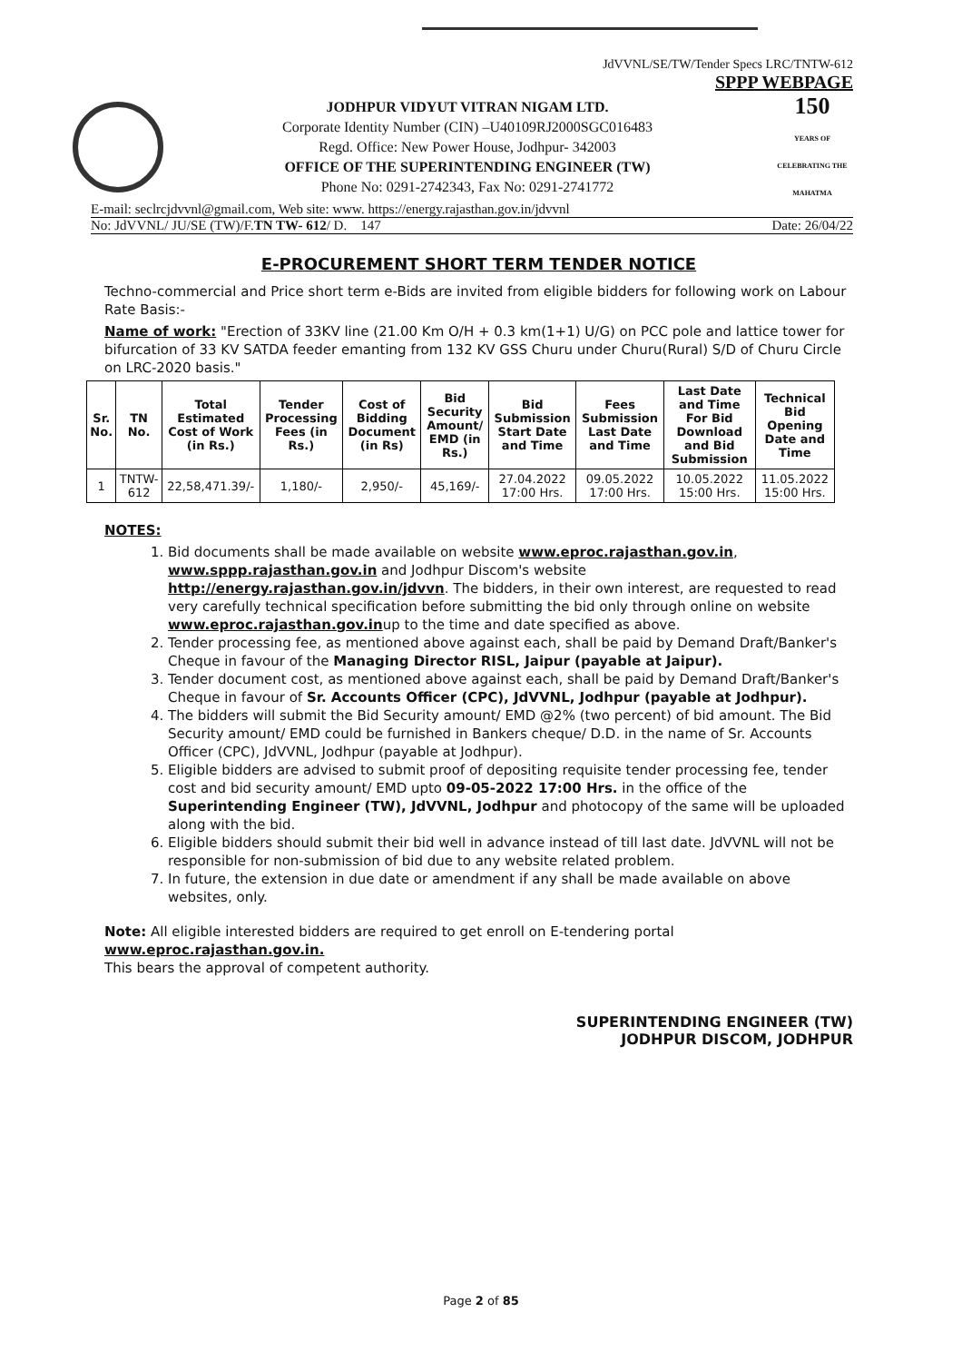JdVVNL/SE/TW/Tender Specs LRC/TNTW-612
SPPP WEBPAGE
JODHPUR VIDYUT VITRAN NIGAM LTD.
Corporate Identity Number (CIN) –U40109RJ2000SGC016483
Regd. Office: New Power House, Jodhpur- 342003
OFFICE OF THE SUPERINTENDING ENGINEER (TW)
Phone No: 0291-2742343, Fax No: 0291-2741772
150
YEARS OF CELEBRATING THE MAHATMA
E-mail: seclrcjdvvnl@gmail.com, Web site: www. https://energy.rajasthan.gov.in/jdvvnl
No: JdVVNL/ JU/SE (TW)/F.TN TW- 612/ D. 147 Date: 26/04/22
E-PROCUREMENT SHORT TERM TENDER NOTICE
Techno-commercial and Price short term e-Bids are invited from eligible bidders for following work on Labour Rate Basis:-
Name of work: "Erection of 33KV line (21.00 Km O/H + 0.3 km(1+1) U/G) on PCC pole and lattice tower for bifurcation of 33 KV SATDA feeder emanting from 132 KV GSS Churu under Churu(Rural) S/D of Churu Circle on LRC-2020 basis."
| Sr. No. | TN No. | Total Estimated Cost of Work (in Rs.) | Tender Processing Fees (in Rs.) | Cost of Bidding Document (in Rs) | Bid Security Amount/ EMD (in Rs.) | Bid Submission Start Date and Time | Fees Submission Last Date and Time | Last Date and Time For Bid Download and Bid Submission | Technical Bid Opening Date and Time |
| --- | --- | --- | --- | --- | --- | --- | --- | --- | --- |
| 1 | TNTW-612 | 22,58,471.39/- | 1,180/- | 2,950/- | 45,169/- | 27.04.2022 17:00 Hrs. | 09.05.2022 17:00 Hrs. | 10.05.2022 15:00 Hrs. | 11.05.2022 15:00 Hrs. |
NOTES:
1. Bid documents shall be made available on website www.eproc.rajasthan.gov.in, www.sppp.rajasthan.gov.in and Jodhpur Discom's website http://energy.rajasthan.gov.in/jdvvn. The bidders, in their own interest, are requested to read very carefully technical specification before submitting the bid only through online on website www.eproc.rajasthan.gov.inup to the time and date specified as above.
2. Tender processing fee, as mentioned above against each, shall be paid by Demand Draft/Banker's Cheque in favour of the Managing Director RISL, Jaipur (payable at Jaipur).
3. Tender document cost, as mentioned above against each, shall be paid by Demand Draft/Banker's Cheque in favour of Sr. Accounts Officer (CPC), JdVVNL, Jodhpur (payable at Jodhpur).
4. The bidders will submit the Bid Security amount/ EMD @2% (two percent) of bid amount. The Bid Security amount/ EMD could be furnished in Bankers cheque/ D.D. in the name of Sr. Accounts Officer (CPC), JdVVNL, Jodhpur (payable at Jodhpur).
5. Eligible bidders are advised to submit proof of depositing requisite tender processing fee, tender cost and bid security amount/ EMD upto 09-05-2022 17:00 Hrs. in the office of the Superintending Engineer (TW), JdVVNL, Jodhpur and photocopy of the same will be uploaded along with the bid.
6. Eligible bidders should submit their bid well in advance instead of till last date. JdVVNL will not be responsible for non-submission of bid due to any website related problem.
7. In future, the extension in due date or amendment if any shall be made available on above websites, only.
Note: All eligible interested bidders are required to get enroll on E-tendering portal www.eproc.rajasthan.gov.in.
This bears the approval of competent authority.
SUPERINTENDING ENGINEER (TW)
JODHPUR DISCOM, JODHPUR
Page 2 of 85